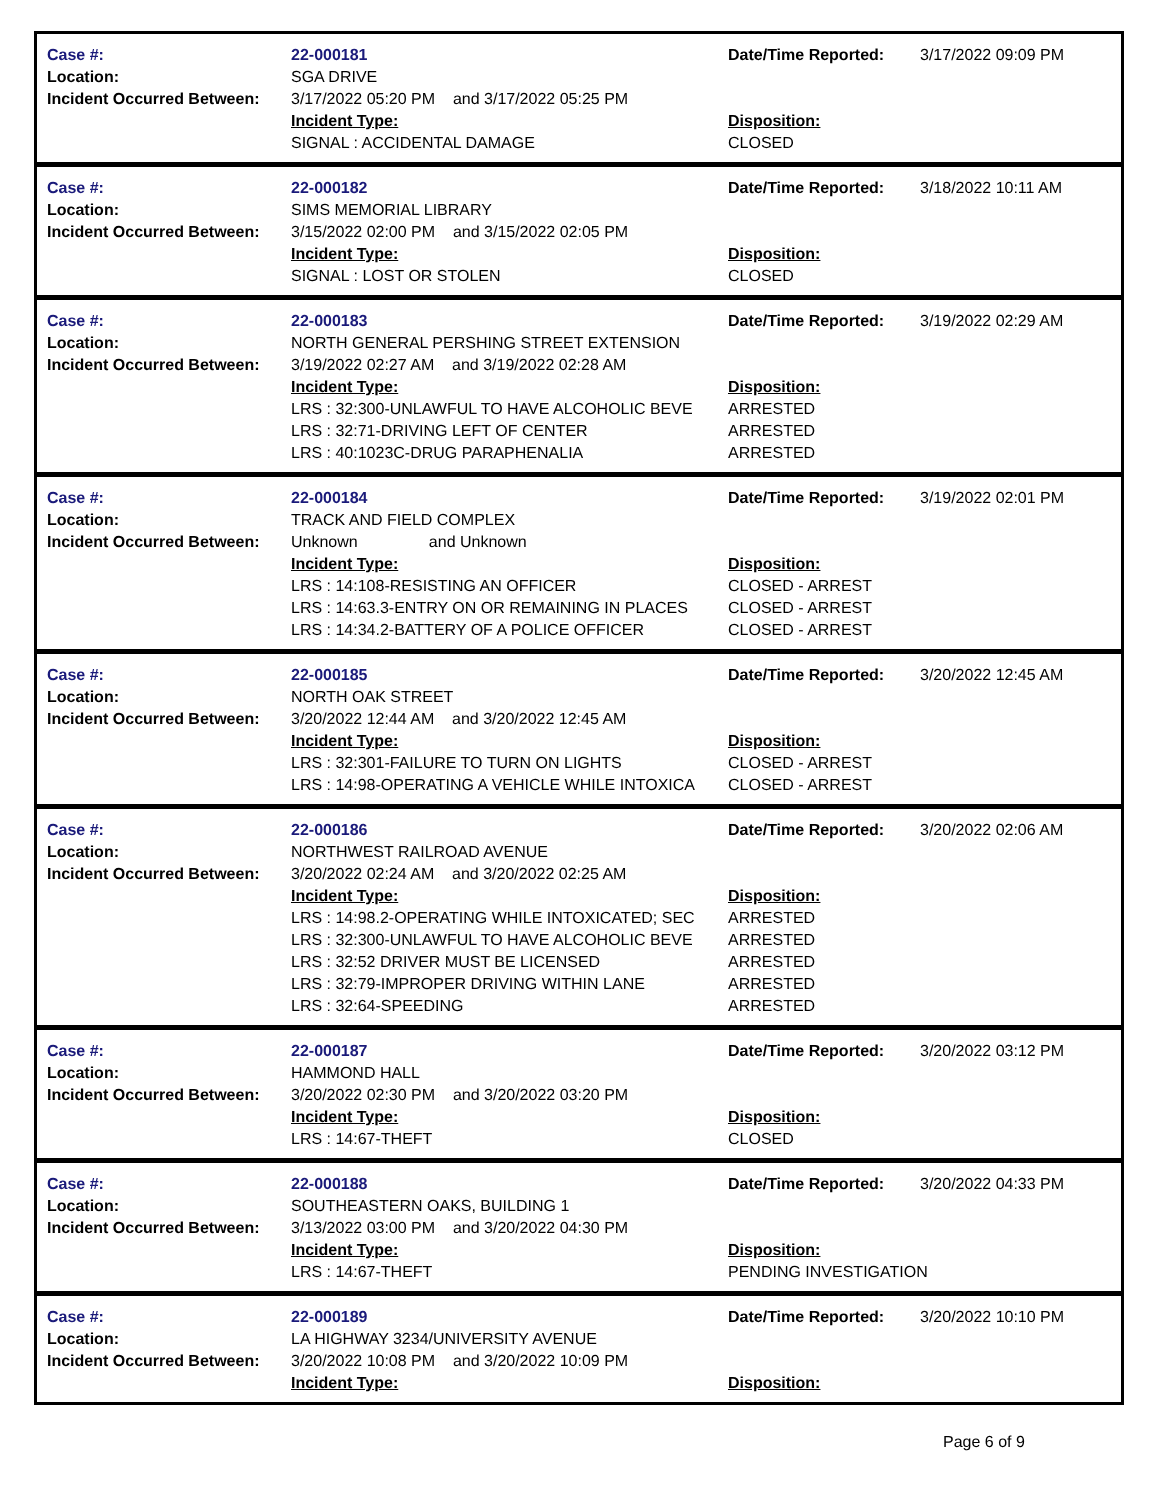| Case #: | 22-000181 | Date/Time Reported: | 3/17/2022 09:09 PM |
| Location: | SGA DRIVE | | |
| Incident Occurred Between: | 3/17/2022 05:20 PM and 3/17/2022 05:25 PM | | |
| | Incident Type: | Disposition: | |
| | SIGNAL : ACCIDENTAL DAMAGE | CLOSED | |
| Case #: | 22-000182 | Date/Time Reported: | 3/18/2022 10:11 AM |
| Location: | SIMS MEMORIAL LIBRARY | | |
| Incident Occurred Between: | 3/15/2022 02:00 PM and 3/15/2022 02:05 PM | | |
| | Incident Type: | Disposition: | |
| | SIGNAL : LOST OR STOLEN | CLOSED | |
| Case #: | 22-000183 | Date/Time Reported: | 3/19/2022 02:29 AM |
| Location: | NORTH GENERAL PERSHING STREET EXTENSION | | |
| Incident Occurred Between: | 3/19/2022 02:27 AM and 3/19/2022 02:28 AM | | |
| | Incident Type: | Disposition: | |
| | LRS : 32:300-UNLAWFUL TO HAVE ALCOHOLIC BEVE | ARRESTED | |
| | LRS : 32:71-DRIVING LEFT OF CENTER | ARRESTED | |
| | LRS : 40:1023C-DRUG PARAPHENALIA | ARRESTED | |
| Case #: | 22-000184 | Date/Time Reported: | 3/19/2022 02:01 PM |
| Location: | TRACK AND FIELD COMPLEX | | |
| Incident Occurred Between: | Unknown and Unknown | | |
| | Incident Type: | Disposition: | |
| | LRS : 14:108-RESISTING AN OFFICER | CLOSED - ARREST | |
| | LRS : 14:63.3-ENTRY ON OR REMAINING IN PLACES | CLOSED - ARREST | |
| | LRS : 14:34.2-BATTERY OF A POLICE OFFICER | CLOSED - ARREST | |
| Case #: | 22-000185 | Date/Time Reported: | 3/20/2022 12:45 AM |
| Location: | NORTH OAK STREET | | |
| Incident Occurred Between: | 3/20/2022 12:44 AM and 3/20/2022 12:45 AM | | |
| | Incident Type: | Disposition: | |
| | LRS : 32:301-FAILURE TO TURN ON LIGHTS | CLOSED - ARREST | |
| | LRS : 14:98-OPERATING A VEHICLE WHILE INTOXICA | CLOSED - ARREST | |
| Case #: | 22-000186 | Date/Time Reported: | 3/20/2022 02:06 AM |
| Location: | NORTHWEST RAILROAD AVENUE | | |
| Incident Occurred Between: | 3/20/2022 02:24 AM and 3/20/2022 02:25 AM | | |
| | Incident Type: | Disposition: | |
| | LRS : 14:98.2-OPERATING WHILE INTOXICATED; SEC | ARRESTED | |
| | LRS : 32:300-UNLAWFUL TO HAVE ALCOHOLIC BEVE | ARRESTED | |
| | LRS : 32:52 DRIVER MUST BE LICENSED | ARRESTED | |
| | LRS : 32:79-IMPROPER DRIVING WITHIN LANE | ARRESTED | |
| | LRS : 32:64-SPEEDING | ARRESTED | |
| Case #: | 22-000187 | Date/Time Reported: | 3/20/2022 03:12 PM |
| Location: | HAMMOND HALL | | |
| Incident Occurred Between: | 3/20/2022 02:30 PM and 3/20/2022 03:20 PM | | |
| | Incident Type: | Disposition: | |
| | LRS : 14:67-THEFT | CLOSED | |
| Case #: | 22-000188 | Date/Time Reported: | 3/20/2022 04:33 PM |
| Location: | SOUTHEASTERN OAKS, BUILDING 1 | | |
| Incident Occurred Between: | 3/13/2022 03:00 PM and 3/20/2022 04:30 PM | | |
| | Incident Type: | Disposition: | |
| | LRS : 14:67-THEFT | PENDING INVESTIGATION | |
| Case #: | 22-000189 | Date/Time Reported: | 3/20/2022 10:10 PM |
| Location: | LA HIGHWAY 3234/UNIVERSITY AVENUE | | |
| Incident Occurred Between: | 3/20/2022 10:08 PM and 3/20/2022 10:09 PM | | |
| | Incident Type: | Disposition: | |
Page 6 of 9